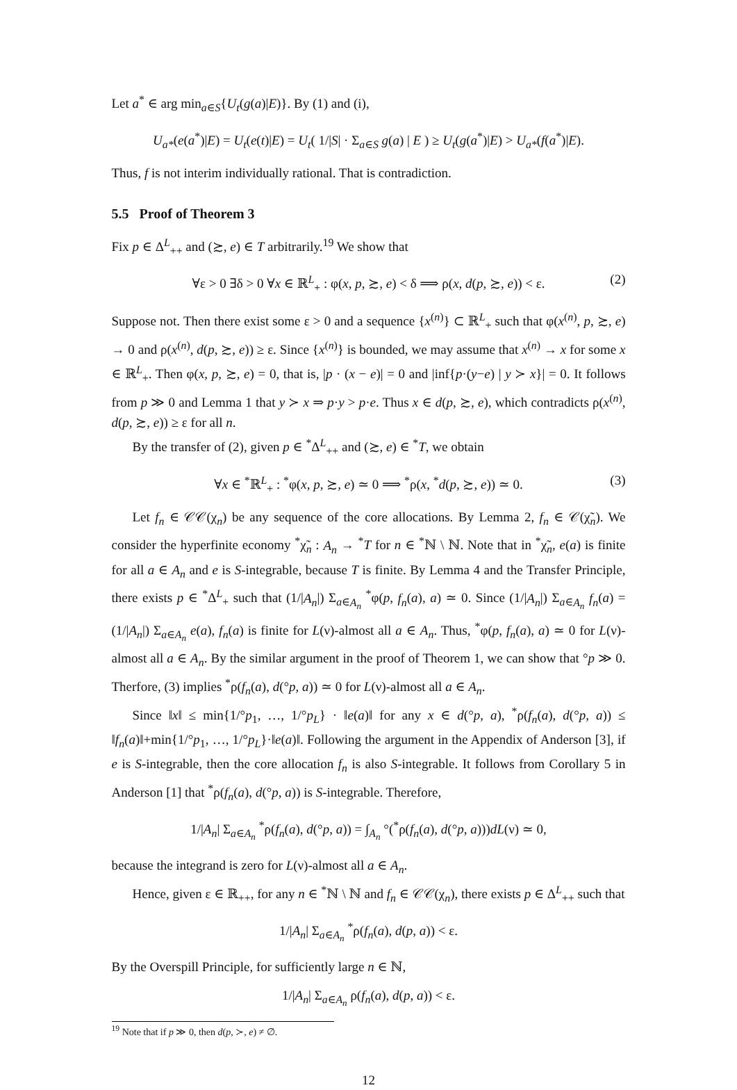Let a<sup>*</sup> ∈ arg min<sub>a∈S</sub>{U<sub>t</sub>(g(a)|E)}. By (1) and (i),
U<sub>a*</sub>(e(a<sup>*</sup>)|E) = U<sub>t</sub>(e(t)|E) = U<sub>t</sub>( 1/|S| · Σ<sub>a∈S</sub> g(a) | E ) ≥ U<sub>t</sub>(g(a<sup>*</sup>)|E) > U<sub>a*</sub>(f(a<sup>*</sup>)|E).
Thus, f is not interim individually rational. That is contradiction.
5.5 Proof of Theorem 3
Fix p ∈ Δ<sup>L</sup><sub>++</sub> and (≿, e) ∈ T arbitrarily.<sup>19</sup> We show that
∀ε > 0 ∃δ > 0 ∀x ∈ ℝ<sup>L</sup><sub>+</sub> : φ(x, p, ≿, e) < δ ⟹ ρ(x, d(p, ≿, e)) < ε. (2)
Suppose not. Then there exist some ε > 0 and a sequence {x<sup>(n)</sup>} ⊂ ℝ<sup>L</sup><sub>+</sub> such that φ(x<sup>(n)</sup>, p, ≿, e) → 0 and ρ(x<sup>(n)</sup>, d(p, ≿, e)) ≥ ε. Since {x<sup>(n)</sup>} is bounded, we may assume that x<sup>(n)</sup> → x for some x ∈ ℝ<sup>L</sup><sub>+</sub>. Then φ(x, p, ≿, e) = 0, that is, |p · (x − e)| = 0 and |inf{p·(y−e) | y ≻ x}| = 0. It follows from p ≫ 0 and Lemma 1 that y ≻ x ⇒ p·y > p·e. Thus x ∈ d(p, ≿, e), which contradicts ρ(x<sup>(n)</sup>, d(p, ≿, e)) ≥ ε for all n.
By the transfer of (2), given p ∈ <sup>*</sup>Δ<sup>L</sup><sub>++</sub> and (≿, e) ∈ <sup>*</sup>T, we obtain
∀x ∈ <sup>*</sup>ℝ<sup>L</sup><sub>+</sub> : <sup>*</sup>φ(x, p, ≿, e) ≃ 0 ⟹ <sup>*</sup>ρ(x, <sup>*</sup>d(p, ≿, e)) ≃ 0. (3)
Let f<sub>n</sub> ∈ 𝒞𝒞(χ<sub>n</sub>) be any sequence of the core allocations. By Lemma 2, f<sub>n</sub> ∈ 𝒞(χ̃<sub>n</sub>). We consider the hyperfinite economy <sup>*</sup>χ̃<sub>n</sub> : A<sub>n</sub> → <sup>*</sup>T for n ∈ <sup>*</sup>ℕ \ ℕ. Note that in <sup>*</sup>χ̃<sub>n</sub>, e(a) is finite for all a ∈ A<sub>n</sub> and e is S-integrable, because T is finite. By Lemma 4 and the Transfer Principle, there exists p ∈ <sup>*</sup>Δ<sup>L</sup><sub>+</sub> such that (1/|A<sub>n</sub>|) Σ<sub>a∈A<sub>n</sub></sub> <sup>*</sup>φ(p, f<sub>n</sub>(a), a) ≃ 0. Since (1/|A<sub>n</sub>|) Σ<sub>a∈A<sub>n</sub></sub> f<sub>n</sub>(a) = (1/|A<sub>n</sub>|) Σ<sub>a∈A<sub>n</sub></sub> e(a), f<sub>n</sub>(a) is finite for L(ν)-almost all a ∈ A<sub>n</sub>. Thus, <sup>*</sup>φ(p, f<sub>n</sub>(a), a) ≃ 0 for L(ν)-almost all a ∈ A<sub>n</sub>. By the similar argument in the proof of Theorem 1, we can show that °p ≫ 0. Therfore, (3) implies <sup>*</sup>ρ(f<sub>n</sub>(a), d(°p, a)) ≃ 0 for L(ν)-almost all a ∈ A<sub>n</sub>.
Since ‖x‖ ≤ min{1/°p<sub>1</sub>, …, 1/°p<sub>L</sub>} · ‖e(a)‖ for any x ∈ d(°p, a), <sup>*</sup>ρ(f<sub>n</sub>(a), d(°p, a)) ≤ ‖f<sub>n</sub>(a)‖+min{1/°p<sub>1</sub>, …, 1/°p<sub>L</sub>}·‖e(a)‖. Following the argument in the Appendix of Anderson [3], if e is S-integrable, then the core allocation f<sub>n</sub> is also S-integrable. It follows from Corollary 5 in Anderson [1] that <sup>*</sup>ρ(f<sub>n</sub>(a), d(°p, a)) is S-integrable. Therefore,
1/|A<sub>n</sub>| Σ<sub>a∈A<sub>n</sub></sub> <sup>*</sup>ρ(f<sub>n</sub>(a), d(°p, a)) = ∫<sub>A<sub>n</sub></sub> °(<sup>*</sup>ρ(f<sub>n</sub>(a), d(°p, a)))dL(ν) ≃ 0,
because the integrand is zero for L(ν)-almost all a ∈ A<sub>n</sub>.
Hence, given ε ∈ ℝ<sub>++</sub>, for any n ∈ <sup>*</sup>ℕ \ ℕ and f<sub>n</sub> ∈ 𝒞𝒞(χ<sub>n</sub>), there exists p ∈ Δ<sup>L</sup><sub>++</sub> such that
1/|A<sub>n</sub>| Σ<sub>a∈A<sub>n</sub></sub> <sup>*</sup>ρ(f<sub>n</sub>(a), d(p, a)) < ε.
By the Overspill Principle, for sufficiently large n ∈ ℕ,
1/|A<sub>n</sub>| Σ<sub>a∈A<sub>n</sub></sub> ρ(f<sub>n</sub>(a), d(p, a)) < ε.
<sup>19</sup> Note that if p ≫ 0, then d(p, ≻, e) ≠ ∅.
12